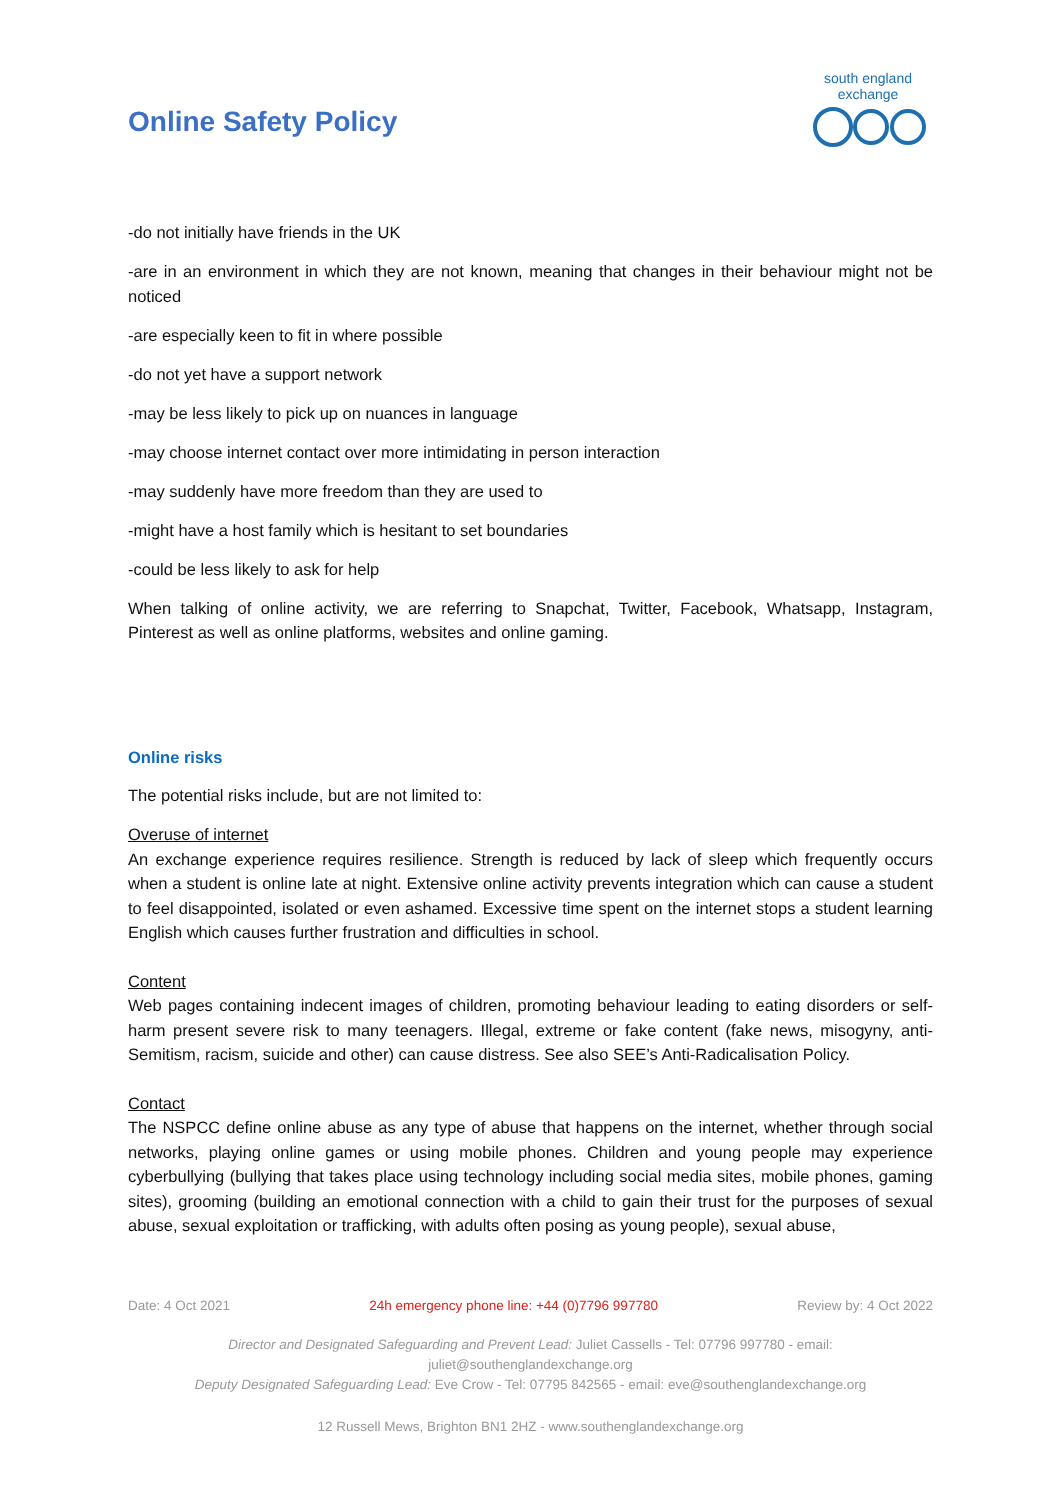Online Safety Policy
south england exchange
-do not initially have friends in the UK
-are in an environment in which they are not known, meaning that changes in their behaviour might not be noticed
-are especially keen to fit in where possible
-do not yet have a support network
-may be less likely to pick up on nuances in language
-may choose internet contact over more intimidating in person interaction
-may suddenly have more freedom than they are used to
-might have a host family which is hesitant to set boundaries
-could be less likely to ask for help
When talking of online activity, we are referring to Snapchat, Twitter, Facebook, Whatsapp, Instagram, Pinterest as well as online platforms, websites and online gaming.
Online risks
The potential risks include, but are not limited to:
Overuse of internet
An exchange experience requires resilience. Strength is reduced by lack of sleep which frequently occurs when a student is online late at night. Extensive online activity prevents integration which can cause a student to feel disappointed, isolated or even ashamed. Excessive time spent on the internet stops a student learning English which causes further frustration and difficulties in school.
Content
Web pages containing indecent images of children, promoting behaviour leading to eating disorders or self-harm present severe risk to many teenagers. Illegal, extreme or fake content (fake news, misogyny, anti-Semitism, racism, suicide and other) can cause distress. See also SEE’s Anti-Radicalisation Policy.
Contact
The NSPCC define online abuse as any type of abuse that happens on the internet, whether through social networks, playing online games or using mobile phones. Children and young people may experience cyberbullying (bullying that takes place using technology including social media sites, mobile phones, gaming sites), grooming (building an emotional connection with a child to gain their trust for the purposes of sexual abuse, sexual exploitation or trafficking, with adults often posing as young people), sexual abuse,
Date: 4 Oct 2021 24h emergency phone line: +44 (0)7796 997780 Review by: 4 Oct 2022
Director and Designated Safeguarding and Prevent Lead: Juliet Cassells - Tel: 07796 997780 - email:
juliet@southenglandexchange.org
Deputy Designated Safeguarding Lead: Eve Crow - Tel: 07795 842565 - email: eve@southenglandexchange.org
12 Russell Mews, Brighton BN1 2HZ - www.southenglandexchange.org